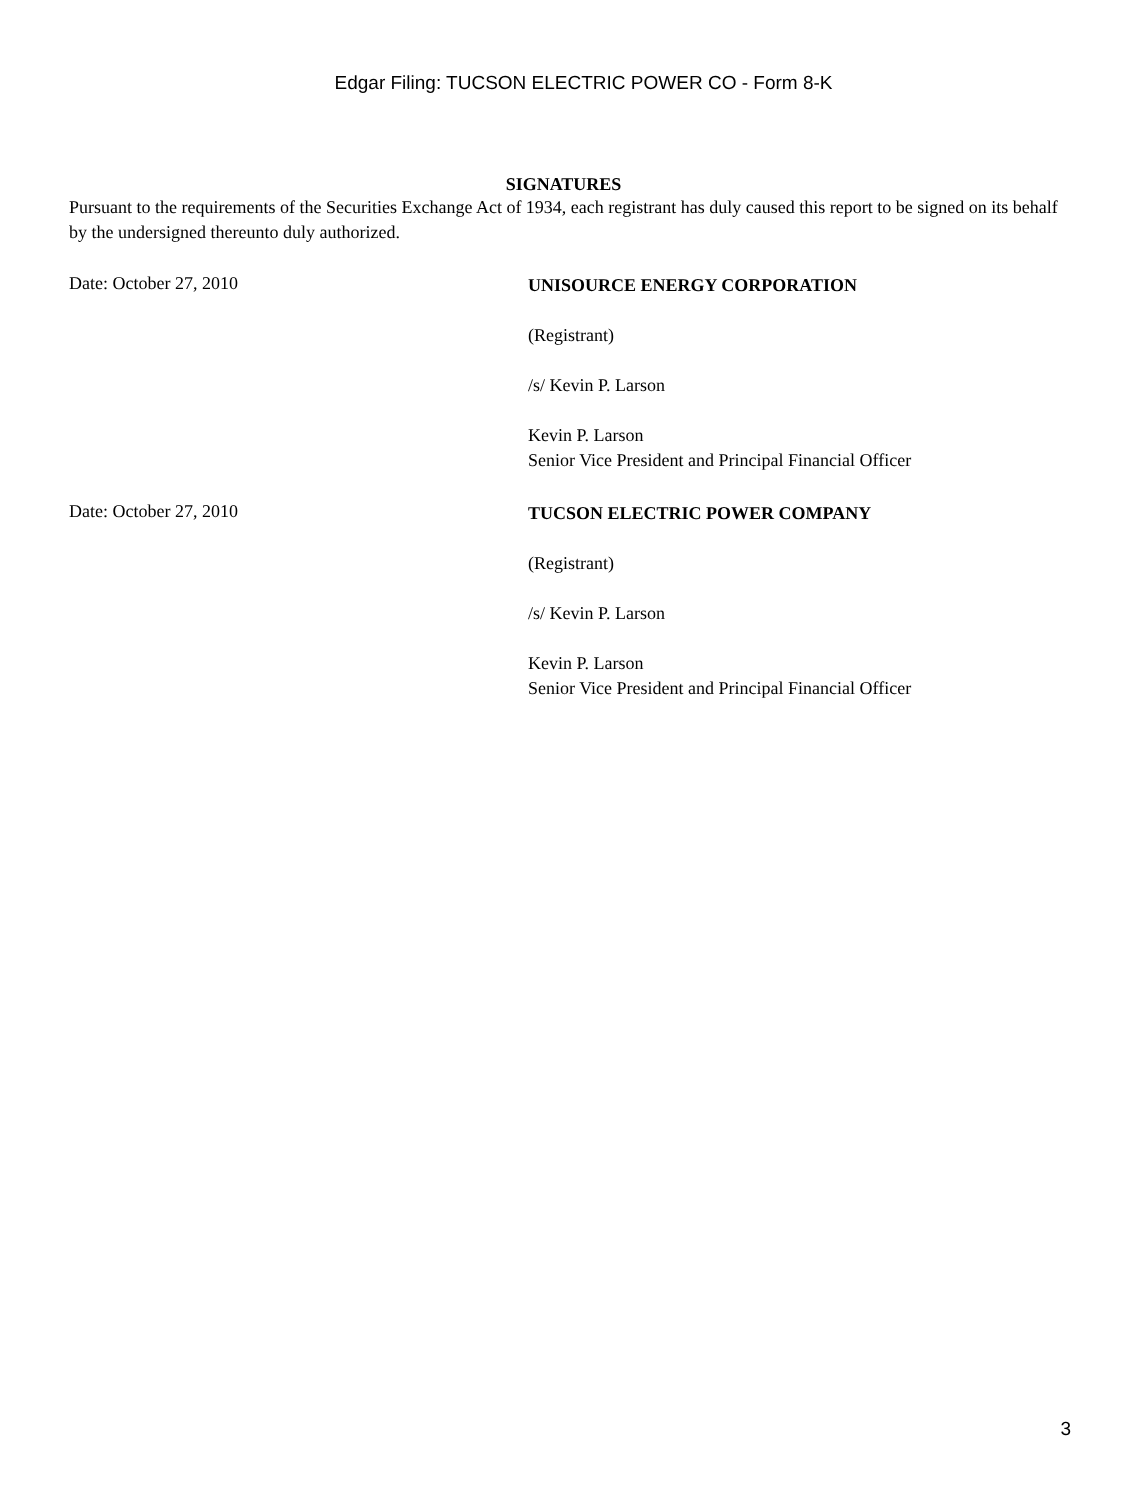Edgar Filing: TUCSON ELECTRIC POWER CO - Form 8-K
SIGNATURES
Pursuant to the requirements of the Securities Exchange Act of 1934, each registrant has duly caused this report to be signed on its behalf by the undersigned thereunto duly authorized.
Date: October 27, 2010
UNISOURCE ENERGY CORPORATION
(Registrant)
/s/ Kevin P. Larson
Kevin P. Larson
Senior Vice President and Principal Financial Officer
Date: October 27, 2010
TUCSON ELECTRIC POWER COMPANY
(Registrant)
/s/ Kevin P. Larson
Kevin P. Larson
Senior Vice President and Principal Financial Officer
3